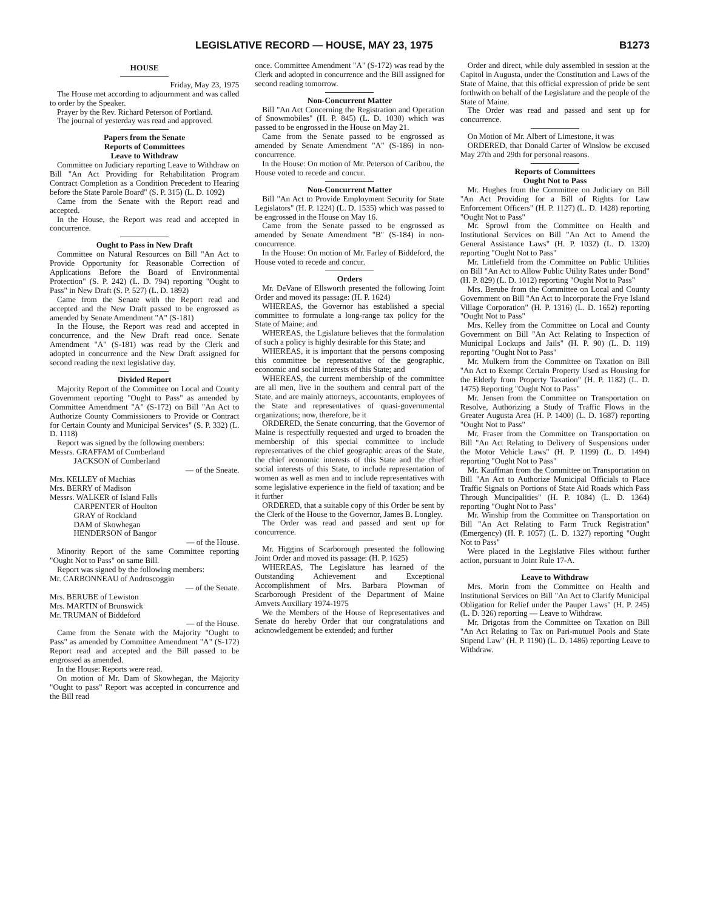LEGISLATIVE RECORD — HOUSE, MAY 23, 1975 B1273
HOUSE
Friday, May 23, 1975
The House met according to adjournment and was called to order by the Speaker.
Prayer by the Rev. Richard Peterson of Portland.
The journal of yesterday was read and approved.
Papers from the Senate
Reports of Committees
Leave to Withdraw
Committee on Judiciary reporting Leave to Withdraw on Bill "An Act Providing for Rehabilitation Program Contract Completion as a Condition Precedent to Hearing before the State Parole Board" (S. P. 315) (L. D. 1092)
Came from the Senate with the Report read and accepted.
In the House, the Report was read and accepted in concurrence.
Ought to Pass in New Draft
Committee on Natural Resources on Bill "An Act to Provide Opportunity for Reasonable Correction of Applications Before the Board of Environmental Protection" (S. P. 242) (L. D. 794) reporting "Ought to Pass" in New Draft (S. P. 527) (L. D. 1892)
Came from the Senate with the Report read and accepted and the New Draft passed to be engrossed as amended by Senate Amendment "A" (S-181)
In the House, the Report was read and accepted in concurrence, and the New Draft read once. Senate Amendment "A" (S-181) was read by the Clerk and adopted in concurrence and the New Draft assigned for second reading the next legislative day.
Divided Report
Majority Report of the Committee on Local and County Government reporting "Ought to Pass" as amended by Committee Amendment "A" (S-172) on Bill "An Act to Authorize County Commissioners to Provide or Contract for Certain County and Municipal Services" (S. P. 332) (L. D. 1118)
Report was signed by the following members:
Messrs. GRAFFAM of Cumberland
JACKSON of Cumberland
— of the Sneate.
Mrs. KELLEY of Machias
Mrs. BERRY of Madison
Messrs. WALKER of Island Falls
CARPENTER of Houlton
GRAY of Rockland
DAM of Skowhegan
HENDERSON of Bangor
— of the House.
Minority Report of the same Committee reporting "Ought Not to Pass" on same Bill.
Report was signed by the following members:
Mr. CARBONNEAU of Androscoggin
— of the Senate.
Mrs. BERUBE of Lewiston
Mrs. MARTIN of Brunswick
Mr. TRUMAN of Biddeford
— of the House.
Came from the Senate with the Majority "Ought to Pass" as amended by Committee Amendment "A" (S-172) Report read and accepted and the Bill passed to be engrossed as amended.
In the House: Reports were read.
On motion of Mr. Dam of Skowhegan, the Majority "Ought to pass" Report was accepted in concurrence and the Bill read
once. Committee Amendment "A" (S-172) was read by the Clerk and adopted in concurrence and the Bill assigned for second reading tomorrow.
Non-Concurrent Matter
Bill "An Act Concerning the Registration and Operation of Snowmobiles" (H. P. 845) (L. D. 1030) which was passed to be engrossed in the House on May 21.
Came from the Senate passed to be engrossed as amended by Senate Amendment "A" (S-186) in non-concurrence.
In the House: On motion of Mr. Peterson of Caribou, the House voted to recede and concur.
Non-Concurrent Matter
Bill "An Act to Provide Employment Security for State Legislators" (H. P. 1224) (L. D. 1535) which was passed to be engrossed in the House on May 16.
Came from the Senate passed to be engrossed as amended by Senate Amendment "B" (S-184) in non-concurrence.
In the House: On motion of Mr. Farley of Biddeford, the House voted to recede and concur.
Orders
Mr. DeVane of Ellsworth presented the following Joint Order and moved its passage: (H. P. 1624)
WHEREAS, the Governor has established a special committee to formulate a long-range tax policy for the State of Maine; and
WHEREAS, the Lgislature believes that the formulation of such a policy is highly desirable for this State; and
WHEREAS, it is important that the persons composing this committee be representative of the geographic, economic and social interests of this State; and
WHEREAS, the current membership of the committee are all men, live in the southern and central part of the State, and are mainly attorneys, accountants, employees of the State and representatives of quasi-governmental organizations; now, therefore, be it
ORDERED, the Senate concurring, that the Governor of Maine is respectfully requested and urged to broaden the membership of this special committee to include representatives of the chief geographic areas of the State, the chief economic interests of this State and the chief social interests of this State, to include representation of women as well as men and to include representatives with some legislative experience in the field of taxation; and be it further
ORDERED, that a suitable copy of this Order be sent by the Clerk of the House to the Governor, James B. Longley.
The Order was read and passed and sent up for concurrence.
Mr. Higgins of Scarborough presented the following Joint Order and moved its passage: (H. P. 1625)
WHEREAS, The Legislature has learned of the Outstanding Achievement and Exceptional Accomplishment of Mrs. Barbara Plowman of Scarborough President of the Department of Maine Amvets Auxiliary 1974-1975
We the Members of the House of Representatives and Senate do hereby Order that our congratulations and acknowledgement be extended; and further
Order and direct, while duly assembled in session at the Capitol in Augusta, under the Constitution and Laws of the State of Maine, that this official expression of pride be sent forthwith on behalf of the Legislature and the people of the State of Maine.
The Order was read and passed and sent up for concurrence.
On Motion of Mr. Albert of Limestone, it was
ORDERED, that Donald Carter of Winslow be excused May 27th and 29th for personal reasons.
Reports of Committees
Ought Not to Pass
Mr. Hughes from the Committee on Judiciary on Bill "An Act Providing for a Bill of Rights for Law Enforcement Officers" (H. P. 1127) (L. D. 1428) reporting "Ought Not to Pass"
Mr. Sprowl from the Committee on Health and Institutional Services on Bill "An Act to Amend the General Assistance Laws" (H. P. 1032) (L. D. 1320) reporting "Ought Not to Pass"
Mr. Littlefield from the Committee on Public Utilities on Bill "An Act to Allow Public Utility Rates under Bond" (H. P. 829) (L. D. 1012) reporting "Ought Not to Pass"
Mrs. Berube from the Committee on Local and County Government on Bill "An Act to Incorporate the Frye Island Village Corporation" (H. P. 1316) (L. D. 1652) reporting "Ought Not to Pass"
Mrs. Kelley from the Committee on Local and County Government on Bill "An Act Relating to Inspection of Municipal Lockups and Jails" (H. P. 90) (L. D. 119) reporting "Ought Not to Pass"
Mr. Mulkern from the Committee on Taxation on Bill "An Act to Exempt Certain Property Used as Housing for the Elderly from Property Taxation" (H. P. 1182) (L. D. 1475) Reporting "Ought Not to Pass"
Mr. Jensen from the Committee on Transportation on Resolve, Authorizing a Study of Traffic Flows in the Greater Augusta Area (H. P. 1400) (L. D. 1687) reporting "Ought Not to Pass"
Mr. Fraser from the Committee on Transportation on Bill "An Act Relating to Delivery of Suspensions under the Motor Vehicle Laws" (H. P. 1199) (L. D. 1494) reporting "Ought Not to Pass"
Mr. Kauffman from the Committee on Transportation on Bill "An Act to Authorize Municipal Officials to Place Traffic Signals on Portions of State Aid Roads which Pass Through Muncipalities" (H. P. 1084) (L. D. 1364) reporting "Ought Not to Pass"
Mr. Winship from the Committee on Transportation on Bill "An Act Relating to Farm Truck Registration" (Emergency) (H. P. 1057) (L. D. 1327) reporting "Ought Not to Pass"
Were placed in the Legislative Files without further action, pursuant to Joint Rule 17-A.
Leave to Withdraw
Mrs. Morin from the Committee on Health and Institutional Services on Bill "An Act to Clarify Municipal Obligation for Relief under the Pauper Laws" (H. P. 245) (L. D. 326) reporting — Leave to Withdraw.
Mr. Drigotas from the Committee on Taxation on Bill "An Act Relating to Tax on Pari-mutuel Pools and State Stipend Law" (H. P. 1190) (L. D. 1486) reporting Leave to Withdraw.